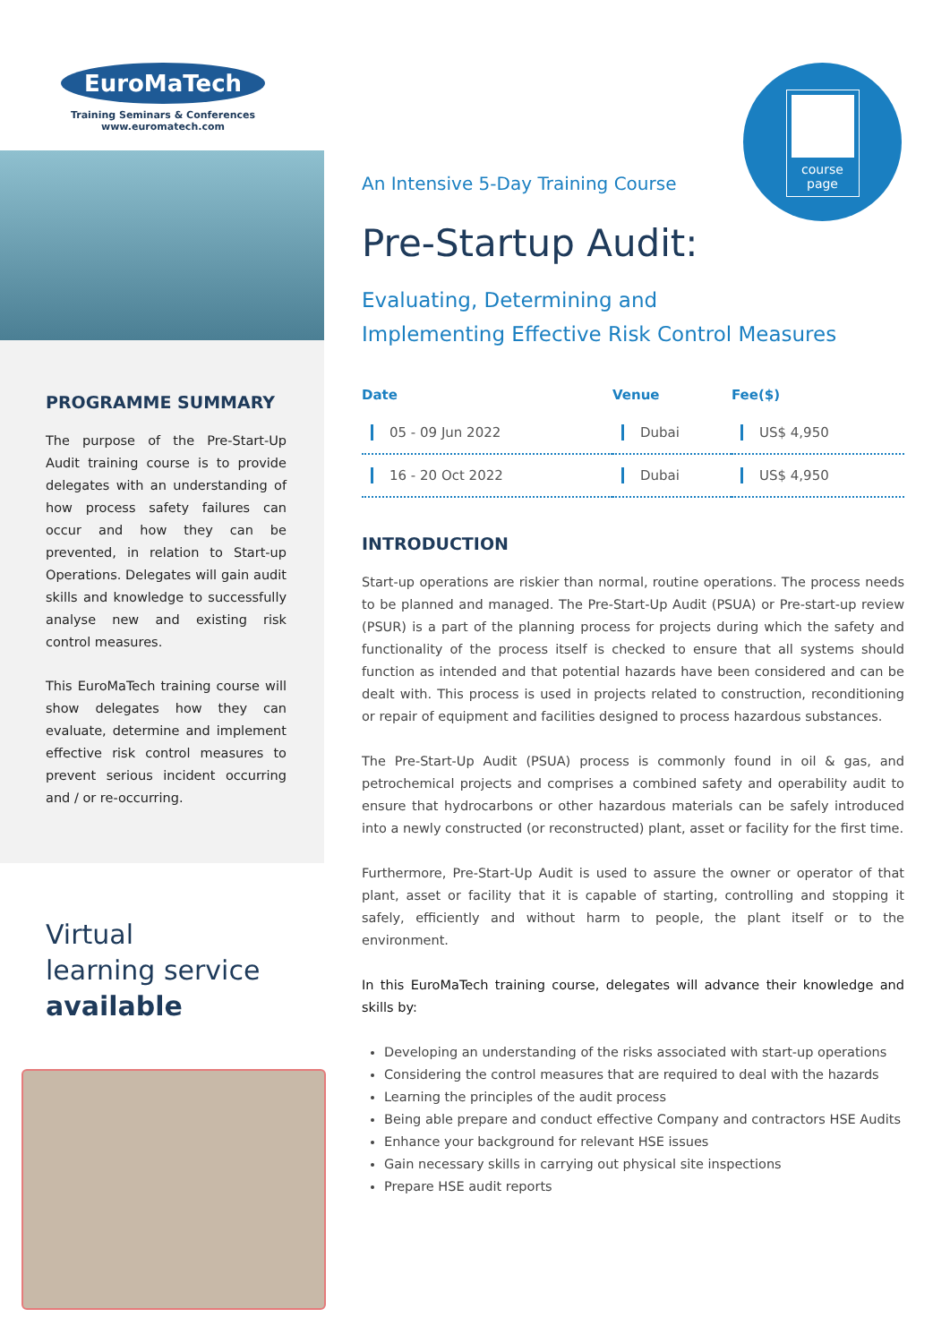EuroMaTech
Training Seminars & Conferences
www.euromatech.com
PROGRAMME SUMMARY
The purpose of the Pre-Start-Up Audit training course is to provide delegates with an understanding of how process safety failures can occur and how they can be prevented, in relation to Start-up Operations. Delegates will gain audit skills and knowledge to successfully analyse new and existing risk control measures.
This EuroMaTech training course will show delegates how they can evaluate, determine and implement effective risk control measures to prevent serious incident occurring and / or re-occurring.
Virtual
learning service
available
course
page
An Intensive 5-Day Training Course
Pre-Startup Audit:
Evaluating, Determining and
Implementing Effective Risk Control Measures
| Date | Venue | Fee($) |
| --- | --- | --- |
| 05 - 09 Jun 2022 | Dubai | US$ 4,950 |
| 16 - 20 Oct 2022 | Dubai | US$ 4,950 |
INTRODUCTION
Start-up operations are riskier than normal, routine operations. The process needs to be planned and managed. The Pre-Start-Up Audit (PSUA) or Pre-start-up review (PSUR) is a part of the planning process for projects during which the safety and functionality of the process itself is checked to ensure that all systems should function as intended and that potential hazards have been considered and can be dealt with. This process is used in projects related to construction, reconditioning or repair of equipment and facilities designed to process hazardous substances.
The Pre-Start-Up Audit (PSUA) process is commonly found in oil & gas, and petrochemical projects and comprises a combined safety and operability audit to ensure that hydrocarbons or other hazardous materials can be safely introduced into a newly constructed (or reconstructed) plant, asset or facility for the first time.
Furthermore, Pre-Start-Up Audit is used to assure the owner or operator of that plant, asset or facility that it is capable of starting, controlling and stopping it safely, efficiently and without harm to people, the plant itself or to the environment.
In this EuroMaTech training course, delegates will advance their knowledge and skills by:
Developing an understanding of the risks associated with start-up operations
Considering the control measures that are required to deal with the hazards
Learning the principles of the audit process
Being able prepare and conduct effective Company and contractors HSE Audits
Enhance your background for relevant HSE issues
Gain necessary skills in carrying out physical site inspections
Prepare HSE audit reports